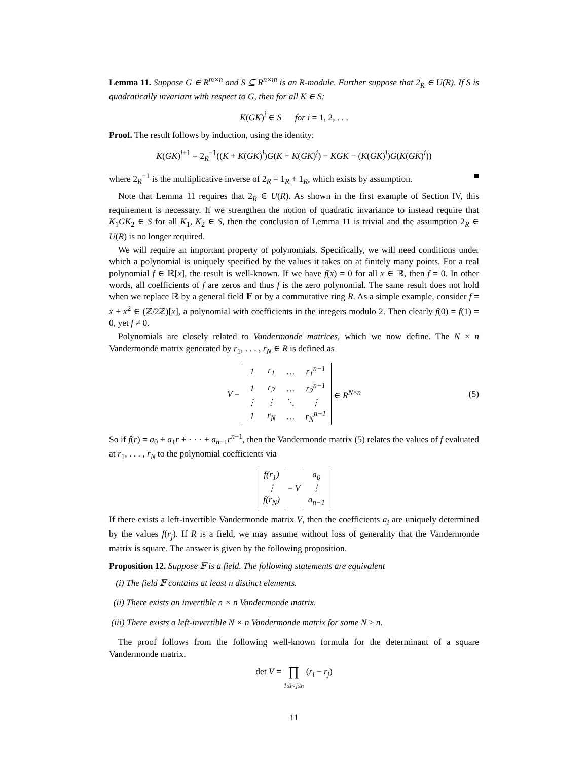Lemma 11. Suppose G ∈ R<sup>m×n</sup> and S ⊆ R<sup>n×m</sup> is an R-module. Further suppose that 2<sub>R</sub> ∈ U(R). If S is quadratically invariant with respect to G, then for all K ∈ S:
K(GK)<sup>i</sup> ∈ S for i = 1, 2, . . .
Proof. The result follows by induction, using the identity:
K(GK)<sup>i+1</sup> = 2<sub>R</sub><sup>−1</sup>((K + K(GK)<sup>i</sup>)G(K + K(GK)<sup>i</sup>) − KGK − (K(GK)<sup>i</sup>)G(K(GK)<sup>i</sup>))
where 2<sub>R</sub><sup>−1</sup> is the multiplicative inverse of 2<sub>R</sub> = 1<sub>R</sub> + 1<sub>R</sub>, which exists by assumption. ■
Note that Lemma 11 requires that 2<sub>R</sub> ∈ U(R). As shown in the first example of Section IV, this requirement is necessary. If we strengthen the notion of quadratic invariance to instead require that K<sub>1</sub>GK<sub>2</sub> ∈ S for all K<sub>1</sub>, K<sub>2</sub> ∈ S, then the conclusion of Lemma 11 is trivial and the assumption 2<sub>R</sub> ∈ U(R) is no longer required.
We will require an important property of polynomials. Specifically, we will need conditions under which a polynomial is uniquely specified by the values it takes on at finitely many points. For a real polynomial f ∈ ℝ[x], the result is well-known. If we have f(x) = 0 for all x ∈ ℝ, then f = 0. In other words, all coefficients of f are zeros and thus f is the zero polynomial. The same result does not hold when we replace ℝ by a general field 𝔽 or by a commutative ring R. As a simple example, consider f = x + x<sup>2</sup> ∈ (ℤ/2ℤ)[x], a polynomial with coefficients in the integers modulo 2. Then clearly f(0) = f(1) = 0, yet f ≠ 0.
Polynomials are closely related to Vandermonde matrices, which we now define. The N × n Vandermonde matrix generated by r<sub>1</sub>, . . . , r<sub>N</sub> ∈ R is defined as
V =
| 1 | r<sub>1</sub> | … | r<sub>1</sub><sup>n−1</sup> |
| 1 | r<sub>2</sub> | … | r<sub>2</sub><sup>n−1</sup> |
| ⋮ | ⋮ | ⋱ | ⋮ |
| 1 | r<sub>N</sub> | … | r<sub>N</sub><sup>n−1</sup> |
∈ R<sup>N×n</sup> (5)
So if f(r) = a<sub>0</sub> + a<sub>1</sub>r + · · · + a<sub>n−1</sub>r<sup>n−1</sup>, then the Vandermonde matrix (5) relates the values of f evaluated at r<sub>1</sub>, . . . , r<sub>N</sub> to the polynomial coefficients via
| f(r<sub>1</sub>) |
| ⋮ |
| f(r<sub>N</sub>) |
= V
| a<sub>0</sub> |
| ⋮ |
| a<sub>n−1</sub> |
If there exists a left-invertible Vandermonde matrix V, then the coefficients a<sub>i</sub> are uniquely determined by the values f(r<sub>j</sub>). If R is a field, we may assume without loss of generality that the Vandermonde matrix is square. The answer is given by the following proposition.
Proposition 12. Suppose 𝔽 is a field. The following statements are equivalent
(i) The field 𝔽 contains at least n distinct elements.
(ii) There exists an invertible n × n Vandermonde matrix.
(iii) There exists a left-invertible N × n Vandermonde matrix for some N ≥ n.
The proof follows from the following well-known formula for the determinant of a square Vandermonde matrix.
det V = ∏
1≤i<j≤n (r<sub>i</sub> − r<sub>j</sub>)
11